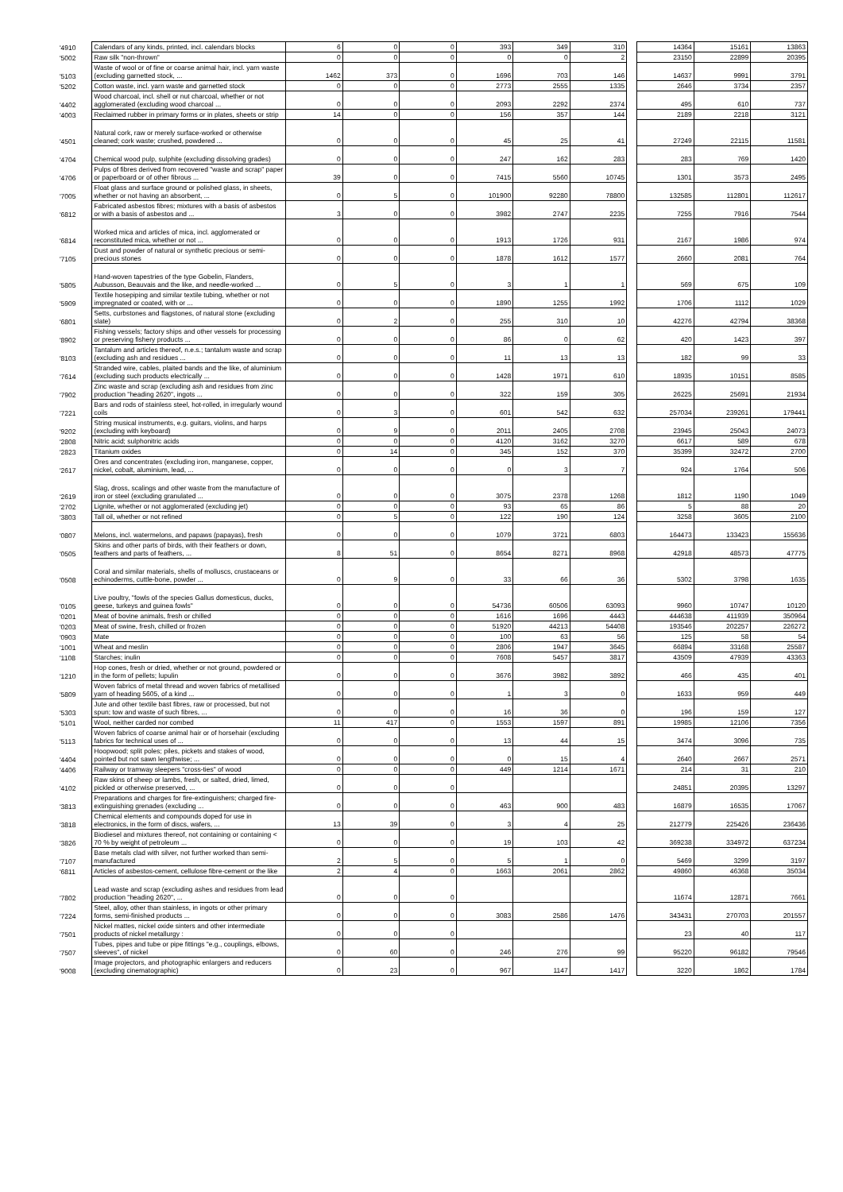| '4910 | Calendars of any kinds, printed, incl. calendars blocks | 6 | 0 | 0 | 393 | 349 | 310 | | 14364 | 15161 | 13863 |
| '5002 | Raw silk "non-thrown" | 0 | 0 | 0 | 0 | 0 | 2 | | 23150 | 22899 | 20395 |
| '5103 | Waste of wool or of fine or coarse animal hair, incl. yarn waste (excluding garnetted stock, ... | 1462 | 373 | 0 | 1696 | 703 | 146 | | 14637 | 9991 | 3791 |
| '5202 | Cotton waste, incl. yarn waste and garnetted stock | 0 | 0 | 0 | 2773 | 2555 | 1335 | | 2646 | 3734 | 2357 |
| '4402 | Wood charcoal, incl. shell or nut charcoal, whether or not agglomerated (excluding wood charcoal ... | 0 | 0 | 0 | 2093 | 2292 | 2374 | | 495 | 610 | 737 |
| '4003 | Reclaimed rubber in primary forms or in plates, sheets or strip | 14 | 0 | 0 | 156 | 357 | 144 | | 2189 | 2218 | 3121 |
| '4501 | Natural cork, raw or merely surface-worked or otherwise cleaned; cork waste; crushed, powdered ... | 0 | 0 | 0 | 45 | 25 | 41 | | 27249 | 22115 | 11581 |
| '4704 | Chemical wood pulp, sulphite (excluding dissolving grades) | 0 | 0 | 0 | 247 | 162 | 283 | | 283 | 769 | 1420 |
| '4706 | Pulps of fibres derived from recovered "waste and scrap" paper or paperboard or of other fibrous ... | 39 | 0 | 0 | 7415 | 5560 | 10745 | | 1301 | 3573 | 2495 |
| '7005 | Float glass and surface ground or polished glass, in sheets, whether or not having an absorbent, ... | 0 | 5 | 0 | 101900 | 92280 | 78800 | | 132585 | 112801 | 112617 |
| '6812 | Fabricated asbestos fibres; mixtures with a basis of asbestos or with a basis of asbestos and ... | 3 | 0 | 0 | 3982 | 2747 | 2235 | | 7255 | 7916 | 7544 |
| '6814 | Worked mica and articles of mica, incl. agglomerated or reconstituted mica, whether or not ... | 0 | 0 | 0 | 1913 | 1726 | 931 | | 2167 | 1986 | 974 |
| '7105 | Dust and powder of natural or synthetic precious or semi-precious stones | 0 | 0 | 0 | 1878 | 1612 | 1577 | | 2660 | 2081 | 764 |
| '5805 | Hand-woven tapestries of the type Gobelin, Flanders, Aubusson, Beauvais and the like, and needle-worked ... | 0 | 5 | 0 | 3 | 1 | 1 | | 569 | 675 | 109 |
| '5909 | Textile hosepiping and similar textile tubing, whether or not impregnated or coated, with or ... | 0 | 0 | 0 | 1890 | 1255 | 1992 | | 1706 | 1112 | 1029 |
| '6801 | Setts, curbstones and flagstones, of natural stone (excluding slate) | 0 | 2 | 0 | 255 | 310 | 10 | | 42276 | 42794 | 38368 |
| '8902 | Fishing vessels; factory ships and other vessels for processing or preserving fishery products ... | 0 | 0 | 0 | 86 | 0 | 62 | | 420 | 1423 | 397 |
| '8103 | Tantalum and articles thereof, n.e.s.; tantalum waste and scrap (excluding ash and residues ... | 0 | 0 | 0 | 11 | 13 | 13 | | 182 | 99 | 33 |
| '7614 | Stranded wire, cables, plaited bands and the like, of aluminium (excluding such products electrically ... | 0 | 0 | 0 | 1428 | 1971 | 610 | | 18935 | 10151 | 8585 |
| '7902 | Zinc waste and scrap (excluding ash and residues from zinc production "heading 2620", ingots ... | 0 | 0 | 0 | 322 | 159 | 305 | | 26225 | 25691 | 21934 |
| '7221 | Bars and rods of stainless steel, hot-rolled, in irregularly wound coils | 0 | 3 | 0 | 601 | 542 | 632 | | 257034 | 239261 | 179441 |
| '9202 | String musical instruments, e.g. guitars, violins, and harps (excluding with keyboard) | 0 | 9 | 0 | 2011 | 2405 | 2708 | | 23945 | 25043 | 24073 |
| '2808 | Nitric acid; sulphonitric acids | 0 | 0 | 0 | 4120 | 3162 | 3270 | | 6617 | 589 | 678 |
| '2823 | Titanium oxides | 0 | 14 | 0 | 345 | 152 | 370 | | 35399 | 32472 | 2700 |
| '2617 | Ores and concentrates (excluding iron, manganese, copper, nickel, cobalt, aluminium, lead, ... | 0 | 0 | 0 | 0 | 3 | 7 | | 924 | 1764 | 506 |
| '2619 | Slag, dross, scalings and other waste from the manufacture of iron or steel (excluding granulated ... | 0 | 0 | 0 | 3075 | 2378 | 1268 | | 1812 | 1190 | 1049 |
| '2702 | Lignite, whether or not agglomerated (excluding jet) | 0 | 0 | 0 | 93 | 65 | 86 | | 5 | 88 | 20 |
| '3803 | Tall oil, whether or not refined | 0 | 5 | 0 | 122 | 190 | 124 | | 3258 | 3605 | 2100 |
| '0807 | Melons, incl. watermelons, and papaws (papayas), fresh | 0 | 0 | 0 | 1079 | 3721 | 6803 | | 164473 | 133423 | 155636 |
| '0505 | Skins and other parts of birds, with their feathers or down, feathers and parts of feathers, ... | 8 | 51 | 0 | 8654 | 8271 | 8968 | | 42918 | 48573 | 47775 |
| '0508 | Coral and similar materials, shells of molluscs, crustaceans or echinoderms, cuttle-bone, powder ... | 0 | 9 | 0 | 33 | 66 | 36 | | 5302 | 3798 | 1635 |
| '0105 | Live poultry, "fowls of the species Gallus domesticus, ducks, geese, turkeys and guinea fowls" | 0 | 0 | 0 | 54736 | 60506 | 63093 | | 9960 | 10747 | 10120 |
| '0201 | Meat of bovine animals, fresh or chilled | 0 | 0 | 0 | 1616 | 1696 | 4443 | | 444638 | 411939 | 350964 |
| '0203 | Meat of swine, fresh, chilled or frozen | 0 | 0 | 0 | 51920 | 44213 | 54408 | | 193546 | 202257 | 226272 |
| '0903 | Mate | 0 | 0 | 0 | 100 | 63 | 56 | | 125 | 58 | 54 |
| '1001 | Wheat and meslin | 0 | 0 | 0 | 2806 | 1947 | 3645 | | 66894 | 33168 | 25587 |
| '1108 | Starches; inulin | 0 | 0 | 0 | 7608 | 5457 | 3817 | | 43509 | 47939 | 43363 |
| '1210 | Hop cones, fresh or dried, whether or not ground, powdered or in the form of pellets; lupulin | 0 | 0 | 0 | 3676 | 3982 | 3892 | | 466 | 435 | 401 |
| '5809 | Woven fabrics of metal thread and woven fabrics of metallised yarn of heading 5605, of a kind ... | 0 | 0 | 0 | 1 | 3 | 0 | | 1633 | 959 | 449 |
| '5303 | Jute and other textile bast fibres, raw or processed, but not spun; tow and waste of such fibres, ... | 0 | 0 | 0 | 16 | 36 | 0 | | 196 | 159 | 127 |
| '5101 | Wool, neither carded nor combed | 11 | 417 | 0 | 1553 | 1597 | 891 | | 19985 | 12106 | 7356 |
| '5113 | Woven fabrics of coarse animal hair or of horsehair (excluding fabrics for technical uses of ... | 0 | 0 | 0 | 13 | 44 | 15 | | 3474 | 3096 | 735 |
| '4404 | Hoopwood; split poles; piles, pickets and stakes of wood, pointed but not sawn lengthwise; ... | 0 | 0 | 0 | 0 | 15 | 4 | | 2640 | 2667 | 2571 |
| '4406 | Railway or tramway sleepers "cross-ties" of wood | 0 | 0 | 0 | 449 | 1214 | 1671 | | 214 | 31 | 210 |
| '4102 | Raw skins of sheep or lambs, fresh, or salted, dried, limed, pickled or otherwise preserved, ... | 0 | 0 | 0 | | | | | 24851 | 20395 | 13297 |
| '3813 | Preparations and charges for fire-extinguishers; charged fire-extinguishing grenades (excluding ... | 0 | 0 | 0 | 463 | 900 | 483 | | 16879 | 16535 | 17067 |
| '3818 | Chemical elements and compounds doped for use in electronics, in the form of discs, wafers, ... | 13 | 39 | 0 | 3 | 4 | 25 | | 212779 | 225426 | 236436 |
| '3826 | Biodiesel and mixtures thereof, not containing or containing < 70 % by weight of petroleum ... | 0 | 0 | 0 | 19 | 103 | 42 | | 369238 | 334972 | 637234 |
| '7107 | Base metals clad with silver, not further worked than semi-manufactured | 2 | 5 | 0 | 5 | 1 | 0 | | 5469 | 3299 | 3197 |
| '6811 | Articles of asbestos-cement, cellulose fibre-cement or the like | 2 | 4 | 0 | 1663 | 2061 | 2862 | | 49860 | 46368 | 35034 |
| '7802 | Lead waste and scrap (excluding ashes and residues from lead production "heading 2620", ... | 0 | 0 | 0 | | | | | 11674 | 12871 | 7661 |
| '7224 | Steel, alloy, other than stainless, in ingots or other primary forms, semi-finished products ... | 0 | 0 | 0 | 3083 | 2586 | 1476 | | 343431 | 270703 | 201557 |
| '7501 | Nickel mattes, nickel oxide sinters and other intermediate products of nickel metallurgy : | 0 | 0 | 0 | | | | | 23 | 40 | 117 |
| '7507 | Tubes, pipes and tube or pipe fittings "e.g., couplings, elbows, sleeves", of nickel | 0 | 60 | 0 | 246 | 276 | 99 | | 95220 | 96182 | 79546 |
| '9008 | Image projectors, and photographic enlargers and reducers (excluding cinematographic) | 0 | 23 | 0 | 967 | 1147 | 1417 | | 3220 | 1862 | 1784 |